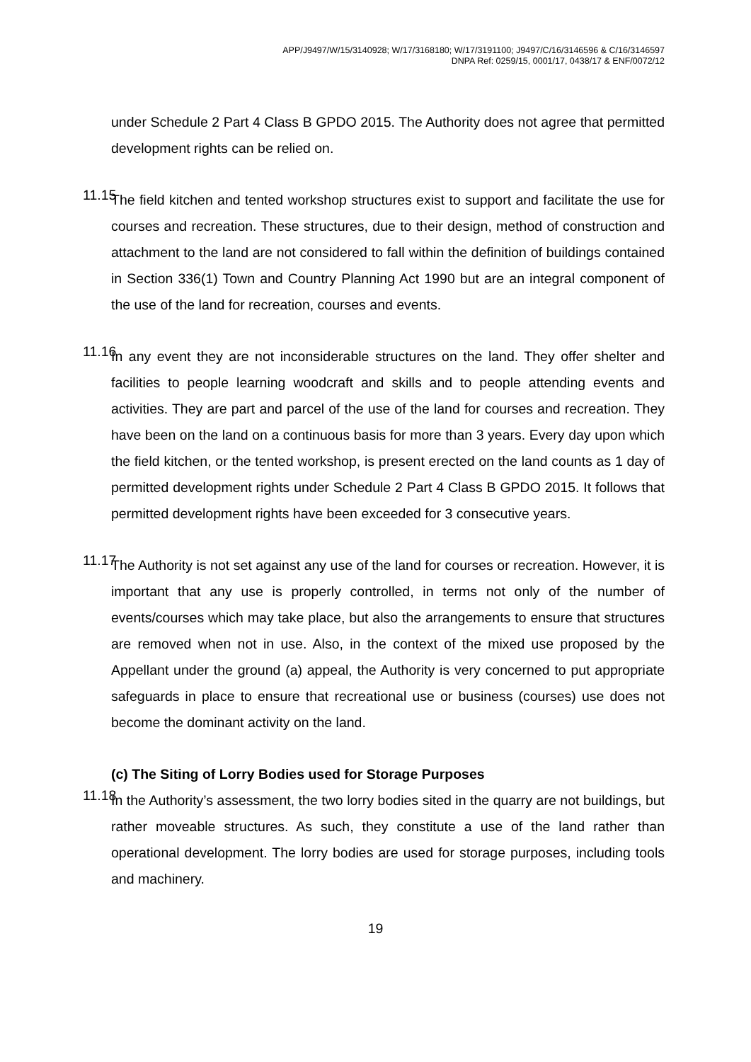APP/J9497/W/15/3140928; W/17/3168180; W/17/3191100; J9497/C/16/3146596 & C/16/3146597
DNPA Ref: 0259/15, 0001/17, 0438/17 & ENF/0072/12
under Schedule 2 Part 4 Class B GPDO 2015. The Authority does not agree that permitted development rights can be relied on.
11.15
The field kitchen and tented workshop structures exist to support and facilitate the use for courses and recreation. These structures, due to their design, method of construction and attachment to the land are not considered to fall within the definition of buildings contained in Section 336(1) Town and Country Planning Act 1990 but are an integral component of the use of the land for recreation, courses and events.
11.16
In any event they are not inconsiderable structures on the land. They offer shelter and facilities to people learning woodcraft and skills and to people attending events and activities. They are part and parcel of the use of the land for courses and recreation. They have been on the land on a continuous basis for more than 3 years. Every day upon which the field kitchen, or the tented workshop, is present erected on the land counts as 1 day of permitted development rights under Schedule 2 Part 4 Class B GPDO 2015. It follows that permitted development rights have been exceeded for 3 consecutive years.
11.17
The Authority is not set against any use of the land for courses or recreation. However, it is important that any use is properly controlled, in terms not only of the number of events/courses which may take place, but also the arrangements to ensure that structures are removed when not in use. Also, in the context of the mixed use proposed by the Appellant under the ground (a) appeal, the Authority is very concerned to put appropriate safeguards in place to ensure that recreational use or business (courses) use does not become the dominant activity on the land.
(c) The Siting of Lorry Bodies used for Storage Purposes
11.18
In the Authority’s assessment, the two lorry bodies sited in the quarry are not buildings, but rather moveable structures. As such, they constitute a use of the land rather than operational development. The lorry bodies are used for storage purposes, including tools and machinery.
19